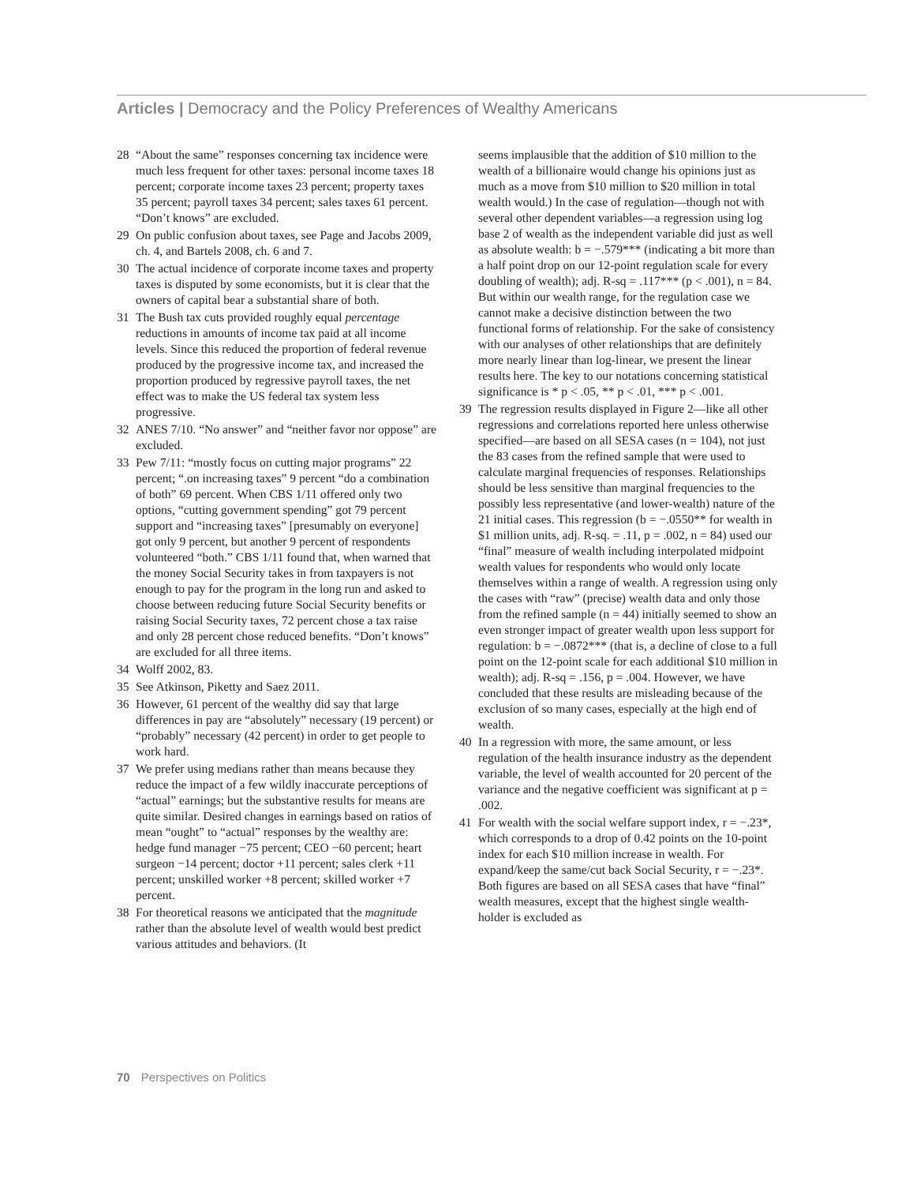Articles | Democracy and the Policy Preferences of Wealthy Americans
28 “About the same” responses concerning tax incidence were much less frequent for other taxes: personal income taxes 18 percent; corporate income taxes 23 percent; property taxes 35 percent; payroll taxes 34 percent; sales taxes 61 percent. “Don’t knows” are excluded.
29 On public confusion about taxes, see Page and Jacobs 2009, ch. 4, and Bartels 2008, ch. 6 and 7.
30 The actual incidence of corporate income taxes and property taxes is disputed by some economists, but it is clear that the owners of capital bear a substantial share of both.
31 The Bush tax cuts provided roughly equal percentage reductions in amounts of income tax paid at all income levels. Since this reduced the proportion of federal revenue produced by the progressive income tax, and increased the proportion produced by regressive payroll taxes, the net effect was to make the US federal tax system less progressive.
32 ANES 7/10. “No answer” and “neither favor nor oppose” are excluded.
33 Pew 7/11: “mostly focus on cutting major programs” 22 percent; “.on increasing taxes” 9 percent “do a combination of both” 69 percent. When CBS 1/11 offered only two options, “cutting government spending” got 79 percent support and “increasing taxes” [presumably on everyone] got only 9 percent, but another 9 percent of respondents volunteered “both.” CBS 1/11 found that, when warned that the money Social Security takes in from taxpayers is not enough to pay for the program in the long run and asked to choose between reducing future Social Security benefits or raising Social Security taxes, 72 percent chose a tax raise and only 28 percent chose reduced benefits. “Don’t knows” are excluded for all three items.
34 Wolff 2002, 83.
35 See Atkinson, Piketty and Saez 2011.
36 However, 61 percent of the wealthy did say that large differences in pay are “absolutely” necessary (19 percent) or “probably” necessary (42 percent) in order to get people to work hard.
37 We prefer using medians rather than means because they reduce the impact of a few wildly inaccurate perceptions of “actual” earnings; but the substantive results for means are quite similar. Desired changes in earnings based on ratios of mean “ought” to “actual” responses by the wealthy are: hedge fund manager −75 percent; CEO −60 percent; heart surgeon −14 percent; doctor +11 percent; sales clerk +11 percent; unskilled worker +8 percent; skilled worker +7 percent.
38 For theoretical reasons we anticipated that the magnitude rather than the absolute level of wealth would best predict various attitudes and behaviors. (It
seems implausible that the addition of $10 million to the wealth of a billionaire would change his opinions just as much as a move from $10 million to $20 million in total wealth would.) In the case of regulation—though not with several other dependent variables—a regression using log base 2 of wealth as the independent variable did just as well as absolute wealth: b = −.579*** (indicating a bit more than a half point drop on our 12-point regulation scale for every doubling of wealth); adj. R-sq = .117*** (p < .001), n = 84. But within our wealth range, for the regulation case we cannot make a decisive distinction between the two functional forms of relationship. For the sake of consistency with our analyses of other relationships that are definitely more nearly linear than log-linear, we present the linear results here. The key to our notations concerning statistical significance is * p < .05, ** p < .01, *** p < .001.
39 The regression results displayed in Figure 2—like all other regressions and correlations reported here unless otherwise specified—are based on all SESA cases (n = 104), not just the 83 cases from the refined sample that were used to calculate marginal frequencies of responses. Relationships should be less sensitive than marginal frequencies to the possibly less representative (and lower-wealth) nature of the 21 initial cases. This regression (b = −.0550** for wealth in $1 million units, adj. R-sq. = .11, p = .002, n = 84) used our “final” measure of wealth including interpolated midpoint wealth values for respondents who would only locate themselves within a range of wealth. A regression using only the cases with “raw” (precise) wealth data and only those from the refined sample (n = 44) initially seemed to show an even stronger impact of greater wealth upon less support for regulation: b = −.0872*** (that is, a decline of close to a full point on the 12-point scale for each additional $10 million in wealth); adj. R-sq = .156, p = .004. However, we have concluded that these results are misleading because of the exclusion of so many cases, especially at the high end of wealth.
40 In a regression with more, the same amount, or less regulation of the health insurance industry as the dependent variable, the level of wealth accounted for 20 percent of the variance and the negative coefficient was significant at p = .002.
41 For wealth with the social welfare support index, r = −.23*, which corresponds to a drop of 0.42 points on the 10-point index for each $10 million increase in wealth. For expand/keep the same/cut back Social Security, r = −.23*. Both figures are based on all SESA cases that have “final” wealth measures, except that the highest single wealth-holder is excluded as
70 Perspectives on Politics